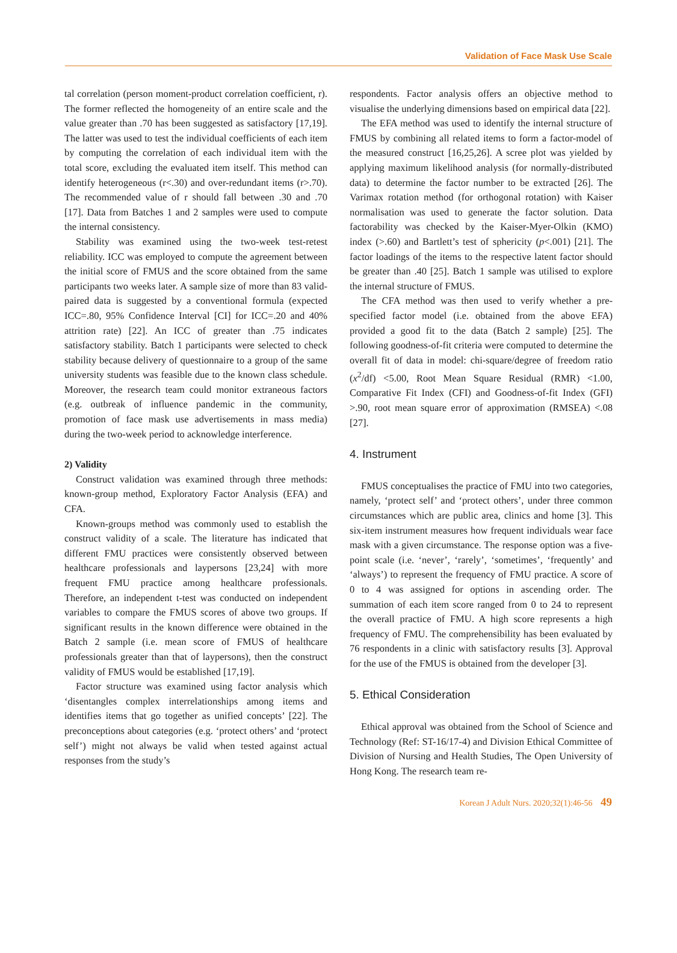Validation of Face Mask Use Scale
tal correlation (person moment-product correlation coefficient, r). The former reflected the homogeneity of an entire scale and the value greater than .70 has been suggested as satisfactory [17,19]. The latter was used to test the individual coefficients of each item by computing the correlation of each individual item with the total score, excluding the evaluated item itself. This method can identify heterogeneous (r<.30) and over-redundant items (r>.70). The recommended value of r should fall between .30 and .70 [17]. Data from Batches 1 and 2 samples were used to compute the internal consistency.
Stability was examined using the two-week test-retest reliability. ICC was employed to compute the agreement between the initial score of FMUS and the score obtained from the same participants two weeks later. A sample size of more than 83 valid-paired data is suggested by a conventional formula (expected ICC=.80, 95% Confidence Interval [CI] for ICC=.20 and 40% attrition rate) [22]. An ICC of greater than .75 indicates satisfactory stability. Batch 1 participants were selected to check stability because delivery of questionnaire to a group of the same university students was feasible due to the known class schedule. Moreover, the research team could monitor extraneous factors (e.g. outbreak of influence pandemic in the community, promotion of face mask use advertisements in mass media) during the two-week period to acknowledge interference.
2) Validity
Construct validation was examined through three methods: known-group method, Exploratory Factor Analysis (EFA) and CFA.
Known-groups method was commonly used to establish the construct validity of a scale. The literature has indicated that different FMU practices were consistently observed between healthcare professionals and laypersons [23,24] with more frequent FMU practice among healthcare professionals. Therefore, an independent t-test was conducted on independent variables to compare the FMUS scores of above two groups. If significant results in the known difference were obtained in the Batch 2 sample (i.e. mean score of FMUS of healthcare professionals greater than that of laypersons), then the construct validity of FMUS would be established [17,19].
Factor structure was examined using factor analysis which ‘disentangles complex interrelationships among items and identifies items that go together as unified concepts’ [22]. The preconceptions about categories (e.g. ‘protect others’ and ‘protect self’) might not always be valid when tested against actual responses from the study’s
respondents. Factor analysis offers an objective method to visualise the underlying dimensions based on empirical data [22].
The EFA method was used to identify the internal structure of FMUS by combining all related items to form a factor-model of the measured construct [16,25,26]. A scree plot was yielded by applying maximum likelihood analysis (for normally-distributed data) to determine the factor number to be extracted [26]. The Varimax rotation method (for orthogonal rotation) with Kaiser normalisation was used to generate the factor solution. Data factorability was checked by the Kaiser-Myer-Olkin (KMO) index (>.60) and Bartlett’s test of sphericity (p<.001) [21]. The factor loadings of the items to the respective latent factor should be greater than .40 [25]. Batch 1 sample was utilised to explore the internal structure of FMUS.
The CFA method was then used to verify whether a pre-specified factor model (i.e. obtained from the above EFA) provided a good fit to the data (Batch 2 sample) [25]. The following goodness-of-fit criteria were computed to determine the overall fit of data in model: chi-square/degree of freedom ratio (x<sup>2</sup>/df) <5.00, Root Mean Square Residual (RMR) <1.00, Comparative Fit Index (CFI) and Goodness-of-fit Index (GFI) >.90, root mean square error of approximation (RMSEA) <.08 [27].
4. Instrument
FMUS conceptualises the practice of FMU into two categories, namely, ‘protect self’ and ‘protect others’, under three common circumstances which are public area, clinics and home [3]. This six-item instrument measures how frequent individuals wear face mask with a given circumstance. The response option was a five-point scale (i.e. ‘never’, ‘rarely’, ‘sometimes’, ‘frequently’ and ‘always’) to represent the frequency of FMU practice. A score of 0 to 4 was assigned for options in ascending order. The summation of each item score ranged from 0 to 24 to represent the overall practice of FMU. A high score represents a high frequency of FMU. The comprehensibility has been evaluated by 76 respondents in a clinic with satisfactory results [3]. Approval for the use of the FMUS is obtained from the developer [3].
5. Ethical Consideration
Ethical approval was obtained from the School of Science and Technology (Ref: ST-16/17-4) and Division Ethical Committee of Division of Nursing and Health Studies, The Open University of Hong Kong. The research team re-
Korean J Adult Nurs. 2020;32(1):46-56 49